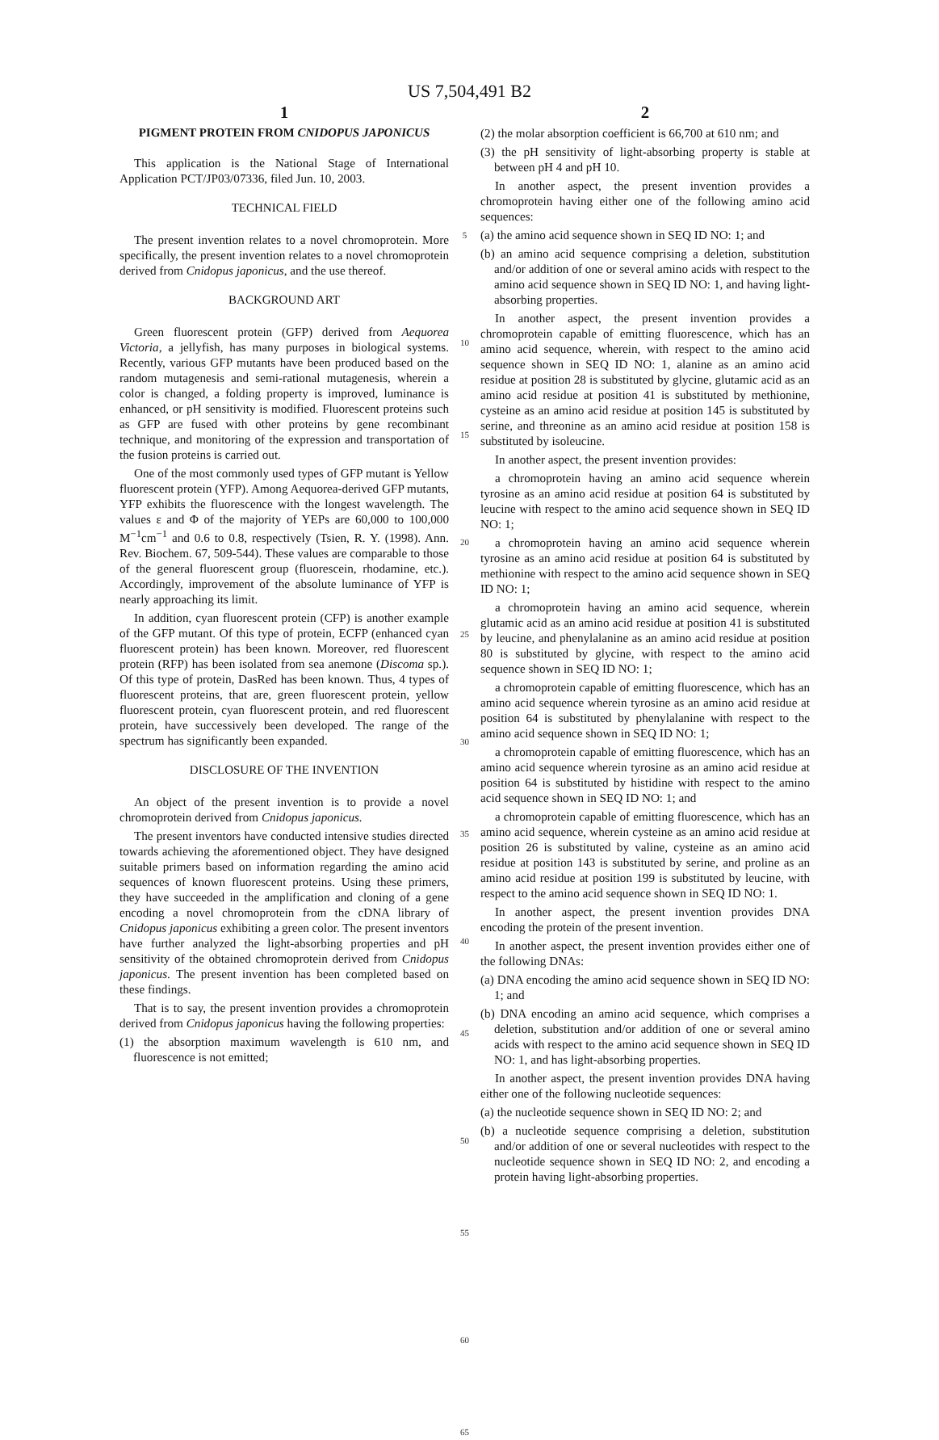US 7,504,491 B2
1
PIGMENT PROTEIN FROM CNIDOPUS JAPONICUS
This application is the National Stage of International Application PCT/JP03/07336, filed Jun. 10, 2003.
TECHNICAL FIELD
The present invention relates to a novel chromoprotein. More specifically, the present invention relates to a novel chromoprotein derived from Cnidopus japonicus, and the use thereof.
BACKGROUND ART
Green fluorescent protein (GFP) derived from Aequorea Victoria, a jellyfish, has many purposes in biological systems. Recently, various GFP mutants have been produced based on the random mutagenesis and semi-rational mutagenesis, wherein a color is changed, a folding property is improved, luminance is enhanced, or pH sensitivity is modified. Fluorescent proteins such as GFP are fused with other proteins by gene recombinant technique, and monitoring of the expression and transportation of the fusion proteins is carried out.
One of the most commonly used types of GFP mutant is Yellow fluorescent protein (YFP). Among Aequorea-derived GFP mutants, YFP exhibits the fluorescence with the longest wavelength. The values ε and Φ of the majority of YEPs are 60,000 to 100,000 M<sup>−1</sup>cm<sup>−1</sup> and 0.6 to 0.8, respectively (Tsien, R. Y. (1998). Ann. Rev. Biochem. 67, 509-544). These values are comparable to those of the general fluorescent group (fluorescein, rhodamine, etc.). Accordingly, improvement of the absolute luminance of YFP is nearly approaching its limit.
In addition, cyan fluorescent protein (CFP) is another example of the GFP mutant. Of this type of protein, ECFP (enhanced cyan fluorescent protein) has been known. Moreover, red fluorescent protein (RFP) has been isolated from sea anemone (Discoma sp.). Of this type of protein, DasRed has been known. Thus, 4 types of fluorescent proteins, that are, green fluorescent protein, yellow fluorescent protein, cyan fluorescent protein, and red fluorescent protein, have successively been developed. The range of the spectrum has significantly been expanded.
DISCLOSURE OF THE INVENTION
An object of the present invention is to provide a novel chromoprotein derived from Cnidopus japonicus.
The present inventors have conducted intensive studies directed towards achieving the aforementioned object. They have designed suitable primers based on information regarding the amino acid sequences of known fluorescent proteins. Using these primers, they have succeeded in the amplification and cloning of a gene encoding a novel chromoprotein from the cDNA library of Cnidopus japonicus exhibiting a green color. The present inventors have further analyzed the light-absorbing properties and pH sensitivity of the obtained chromoprotein derived from Cnidopus japonicus. The present invention has been completed based on these findings.
That is to say, the present invention provides a chromoprotein derived from Cnidopus japonicus having the following properties:
(1) the absorption maximum wavelength is 610 nm, and fluorescence is not emitted;
5
10
15
20
25
30
35
40
45
50
55
60
65
2
(2) the molar absorption coefficient is 66,700 at 610 nm; and
(3) the pH sensitivity of light-absorbing property is stable at between pH 4 and pH 10.
In another aspect, the present invention provides a chromoprotein having either one of the following amino acid sequences:
(a) the amino acid sequence shown in SEQ ID NO: 1; and
(b) an amino acid sequence comprising a deletion, substitution and/or addition of one or several amino acids with respect to the amino acid sequence shown in SEQ ID NO: 1, and having light-absorbing properties.
In another aspect, the present invention provides a chromoprotein capable of emitting fluorescence, which has an amino acid sequence, wherein, with respect to the amino acid sequence shown in SEQ ID NO: 1, alanine as an amino acid residue at position 28 is substituted by glycine, glutamic acid as an amino acid residue at position 41 is substituted by methionine, cysteine as an amino acid residue at position 145 is substituted by serine, and threonine as an amino acid residue at position 158 is substituted by isoleucine.
In another aspect, the present invention provides:
a chromoprotein having an amino acid sequence wherein tyrosine as an amino acid residue at position 64 is substituted by leucine with respect to the amino acid sequence shown in SEQ ID NO: 1;
a chromoprotein having an amino acid sequence wherein tyrosine as an amino acid residue at position 64 is substituted by methionine with respect to the amino acid sequence shown in SEQ ID NO: 1;
a chromoprotein having an amino acid sequence, wherein glutamic acid as an amino acid residue at position 41 is substituted by leucine, and phenylalanine as an amino acid residue at position 80 is substituted by glycine, with respect to the amino acid sequence shown in SEQ ID NO: 1;
a chromoprotein capable of emitting fluorescence, which has an amino acid sequence wherein tyrosine as an amino acid residue at position 64 is substituted by phenylalanine with respect to the amino acid sequence shown in SEQ ID NO: 1;
a chromoprotein capable of emitting fluorescence, which has an amino acid sequence wherein tyrosine as an amino acid residue at position 64 is substituted by histidine with respect to the amino acid sequence shown in SEQ ID NO: 1; and
a chromoprotein capable of emitting fluorescence, which has an amino acid sequence, wherein cysteine as an amino acid residue at position 26 is substituted by valine, cysteine as an amino acid residue at position 143 is substituted by serine, and proline as an amino acid residue at position 199 is substituted by leucine, with respect to the amino acid sequence shown in SEQ ID NO: 1.
In another aspect, the present invention provides DNA encoding the protein of the present invention.
In another aspect, the present invention provides either one of the following DNAs:
(a) DNA encoding the amino acid sequence shown in SEQ ID NO: 1; and
(b) DNA encoding an amino acid sequence, which comprises a deletion, substitution and/or addition of one or several amino acids with respect to the amino acid sequence shown in SEQ ID NO: 1, and has light-absorbing properties.
In another aspect, the present invention provides DNA having either one of the following nucleotide sequences:
(a) the nucleotide sequence shown in SEQ ID NO: 2; and
(b) a nucleotide sequence comprising a deletion, substitution and/or addition of one or several nucleotides with respect to the nucleotide sequence shown in SEQ ID NO: 2, and encoding a protein having light-absorbing properties.